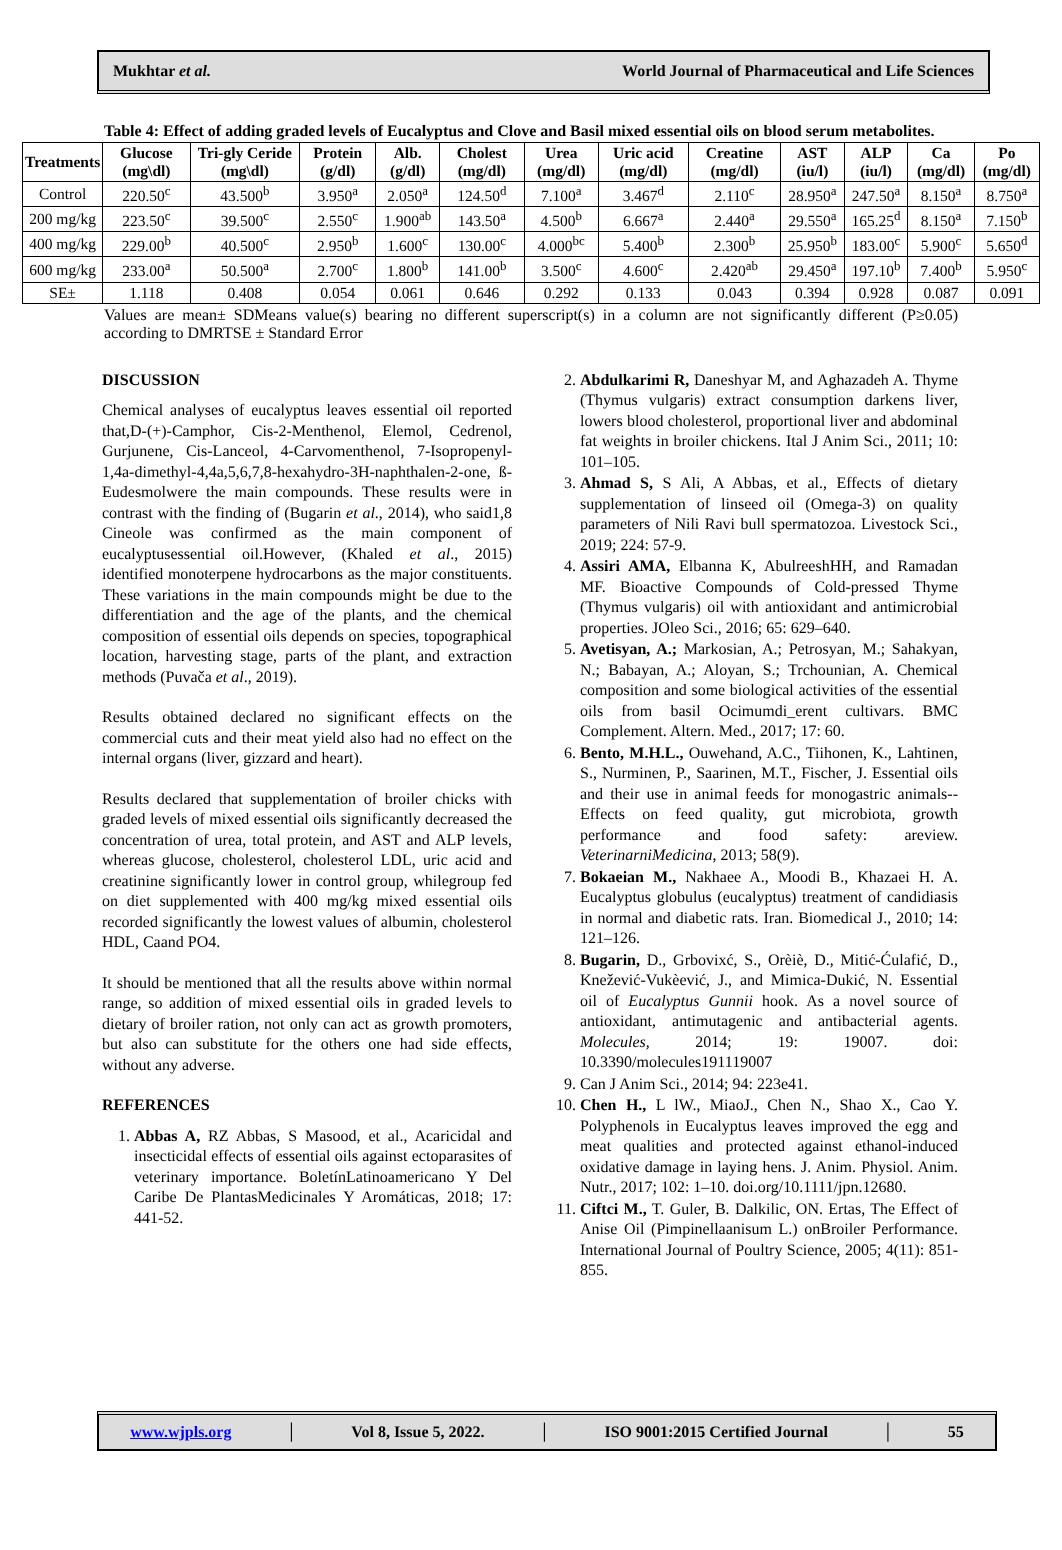Mukhtar et al. World Journal of Pharmaceutical and Life Sciences
Table 4: Effect of adding graded levels of Eucalyptus and Clove and Basil mixed essential oils on blood serum metabolites.
| Treatments | Glucose (mg\dl) | Tri-gly Ceride (mg\dl) | Protein (g/dl) | Alb. (g/dl) | Cholest (mg/dl) | Urea (mg/dl) | Uric acid (mg/dl) | Creatine (mg/dl) | AST (iu/l) | ALP (iu/l) | Ca (mg/dl) | Po (mg/dl) |
| --- | --- | --- | --- | --- | --- | --- | --- | --- | --- | --- | --- | --- |
| Control | 220.50<sup>c</sup> | 43.500<sup>b</sup> | 3.950<sup>a</sup> | 2.050<sup>a</sup> | 124.50<sup>d</sup> | 7.100<sup>a</sup> | 3.467<sup>d</sup> | 2.110<sup>c</sup> | 28.950<sup>a</sup> | 247.50<sup>a</sup> | 8.150<sup>a</sup> | 8.750<sup>a</sup> |
| 200 mg/kg | 223.50<sup>c</sup> | 39.500<sup>c</sup> | 2.550<sup>c</sup> | 1.900<sup>ab</sup> | 143.50<sup>a</sup> | 4.500<sup>b</sup> | 6.667<sup>a</sup> | 2.440<sup>a</sup> | 29.550<sup>a</sup> | 165.25<sup>d</sup> | 8.150<sup>a</sup> | 7.150<sup>b</sup> |
| 400 mg/kg | 229.00<sup>b</sup> | 40.500<sup>c</sup> | 2.950<sup>b</sup> | 1.600<sup>c</sup> | 130.00<sup>c</sup> | 4.000<sup>bc</sup> | 5.400<sup>b</sup> | 2.300<sup>b</sup> | 25.950<sup>b</sup> | 183.00<sup>c</sup> | 5.900<sup>c</sup> | 5.650<sup>d</sup> |
| 600 mg/kg | 233.00<sup>a</sup> | 50.500<sup>a</sup> | 2.700<sup>c</sup> | 1.800<sup>b</sup> | 141.00<sup>b</sup> | 3.500<sup>c</sup> | 4.600<sup>c</sup> | 2.420<sup>ab</sup> | 29.450<sup>a</sup> | 197.10<sup>b</sup> | 7.400<sup>b</sup> | 5.950<sup>c</sup> |
| SE± | 1.118 | 0.408 | 0.054 | 0.061 | 0.646 | 0.292 | 0.133 | 0.043 | 0.394 | 0.928 | 0.087 | 0.091 |
Values are mean± SDMeans value(s) bearing no different superscript(s) in a column are not significantly different (P≥0.05) according to DMRTSE ± Standard Error
DISCUSSION
Chemical analyses of eucalyptus leaves essential oil reported that,D-(+)-Camphor, Cis-2-Menthenol, Elemol, Cedrenol, Gurjunene, Cis-Lanceol, 4-Carvomenthenol, 7-Isopropenyl-1,4a-dimethyl-4,4a,5,6,7,8-hexahydro-3H-naphthalen-2-one, ß-Eudesmolwere the main compounds. These results were in contrast with the finding of (Bugarin et al., 2014), who said1,8 Cineole was confirmed as the main component of eucalyptusessential oil.However, (Khaled et al., 2015) identified monoterpene hydrocarbons as the major constituents. These variations in the main compounds might be due to the differentiation and the age of the plants, and the chemical composition of essential oils depends on species, topographical location, harvesting stage, parts of the plant, and extraction methods (Puvača et al., 2019).
Results obtained declared no significant effects on the commercial cuts and their meat yield also had no effect on the internal organs (liver, gizzard and heart).
Results declared that supplementation of broiler chicks with graded levels of mixed essential oils significantly decreased the concentration of urea, total protein, and AST and ALP levels, whereas glucose, cholesterol, cholesterol LDL, uric acid and creatinine significantly lower in control group, whilegroup fed on diet supplemented with 400 mg/kg mixed essential oils recorded significantly the lowest values of albumin, cholesterol HDL, Caand PO4.
It should be mentioned that all the results above within normal range, so addition of mixed essential oils in graded levels to dietary of broiler ration, not only can act as growth promoters, but also can substitute for the others one had side effects, without any adverse.
REFERENCES
1. Abbas A, RZ Abbas, S Masood, et al., Acaricidal and insecticidal effects of essential oils against ectoparasites of veterinary importance. BoletínLatinoamericano Y Del Caribe De PlantasMedicinales Y Aromáticas, 2018; 17: 441-52.
2. Abdulkarimi R, Daneshyar M, and Aghazadeh A. Thyme (Thymus vulgaris) extract consumption darkens liver, lowers blood cholesterol, proportional liver and abdominal fat weights in broiler chickens. Ital J Anim Sci., 2011; 10: 101–105.
3. Ahmad S, S Ali, A Abbas, et al., Effects of dietary supplementation of linseed oil (Omega-3) on quality parameters of Nili Ravi bull spermatozoa. Livestock Sci., 2019; 224: 57-9.
4. Assiri AMA, Elbanna K, AbulreeshHH, and Ramadan MF. Bioactive Compounds of Cold-pressed Thyme (Thymus vulgaris) oil with antioxidant and antimicrobial properties. JOleo Sci., 2016; 65: 629–640.
5. Avetisyan, A.; Markosian, A.; Petrosyan, M.; Sahakyan, N.; Babayan, A.; Aloyan, S.; Trchounian, A. Chemical composition and some biological activities of the essential oils from basil Ocimumdi_erent cultivars. BMC Complement. Altern. Med., 2017; 17: 60.
6. Bento, M.H.L., Ouwehand, A.C., Tiihonen, K., Lahtinen, S., Nurminen, P., Saarinen, M.T., Fischer, J. Essential oils and their use in animal feeds for monogastric animals--Effects on feed quality, gut microbiota, growth performance and food safety: areview. VeterinarniMedicina, 2013; 58(9).
7. Bokaeian M., Nakhaee A., Moodi B., Khazaei H. A. Eucalyptus globulus (eucalyptus) treatment of candidiasis in normal and diabetic rats. Iran. Biomedical J., 2010; 14: 121–126.
8. Bugarin, D., Grbovixć, S., Orèiè, D., Mitić-Ćulafić, D., Knežević-Vukèević, J., and Mimica-Dukić, N. Essential oil of Eucalyptus Gunnii hook. As a novel source of antioxidant, antimutagenic and antibacterial agents. Molecules, 2014; 19: 19007. doi: 10.3390/molecules191119007
9. Can J Anim Sci., 2014; 94: 223e41.
10. Chen H., L lW., MiaoJ., Chen N., Shao X., Cao Y. Polyphenols in Eucalyptus leaves improved the egg and meat qualities and protected against ethanol-induced oxidative damage in laying hens. J. Anim. Physiol. Anim. Nutr., 2017; 102: 1–10. doi.org/10.1111/jpn.12680.
11. Ciftci M., T. Guler, B. Dalkilic, ON. Ertas, The Effect of Anise Oil (Pimpinellaanisum L.) onBroiler Performance. International Journal of Poultry Science, 2005; 4(11): 851- 855.
www.wjpls.org │ Vol 8, Issue 5, 2022. │ ISO 9001:2015 Certified Journal │ 55